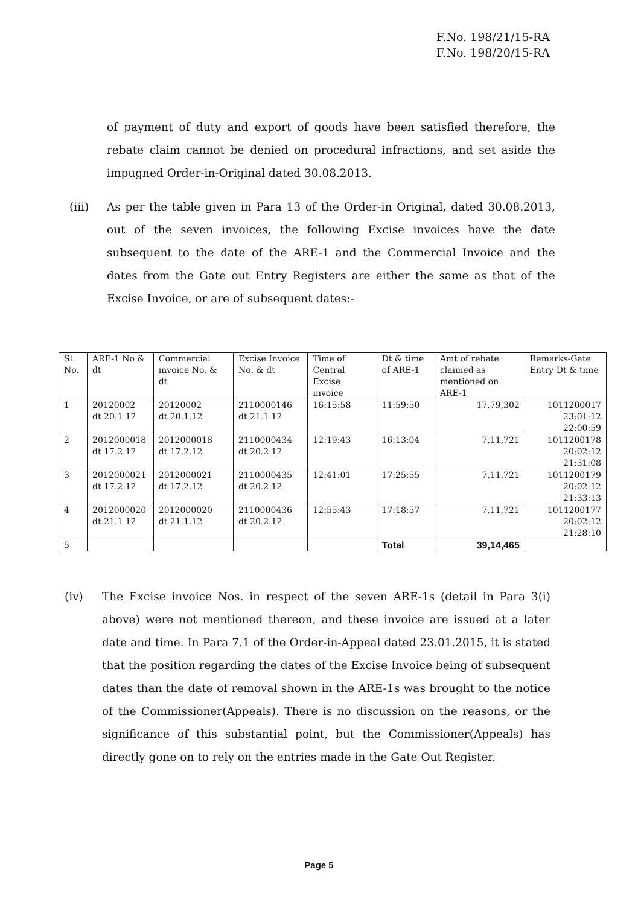F.No. 198/21/15-RA
F.No. 198/20/15-RA
of payment of duty and export of goods have been satisfied therefore, the rebate claim cannot be denied on procedural infractions, and set aside the impugned Order-in-Original dated 30.08.2013.
(iii) As per the table given in Para 13 of the Order-in Original, dated 30.08.2013, out of the seven invoices, the following Excise invoices have the date subsequent to the date of the ARE-1 and the Commercial Invoice and the dates from the Gate out Entry Registers are either the same as that of the Excise Invoice, or are of subsequent dates:-
| Sl. No. | ARE-1 No & dt | Commercial invoice No. & dt | Excise Invoice No. & dt | Time of Central Excise invoice | Dt & time of ARE-1 | Amt of rebate claimed as mentioned on ARE-1 | Remarks-Gate Entry Dt & time |
| 1 | 20120002 dt 20.1.12 | 20120002 dt 20.1.12 | 2110000146 dt 21.1.12 | 16:15:58 | 11:59:50 | 17,79,302 | 1011200017 23:01:12 22:00:59 |
| 2 | 2012000018 dt 17.2.12 | 2012000018 dt 17.2.12 | 2110000434 dt 20.2.12 | 12:19:43 | 16:13:04 | 7,11,721 | 1011200178 20:02:12 21:31:08 |
| 3 | 2012000021 dt 17.2.12 | 2012000021 dt 17.2.12 | 2110000435 dt 20.2.12 | 12:41:01 | 17:25:55 | 7,11,721 | 1011200179 20:02:12 21:33:13 |
| 4 | 2012000020 dt 21.1.12 | 2012000020 dt 21.1.12 | 2110000436 dt 20.2.12 | 12:55:43 | 17:18:57 | 7,11,721 | 1011200177 20:02:12 21:28:10 |
| 5 | | | | | Total | 39,14,465 | |
(iv) The Excise invoice Nos. in respect of the seven ARE-1s (detail in Para 3(i) above) were not mentioned thereon, and these invoice are issued at a later date and time. In Para 7.1 of the Order-in-Appeal dated 23.01.2015, it is stated that the position regarding the dates of the Excise Invoice being of subsequent dates than the date of removal shown in the ARE-1s was brought to the notice of the Commissioner(Appeals). There is no discussion on the reasons, or the significance of this substantial point, but the Commissioner(Appeals) has directly gone on to rely on the entries made in the Gate Out Register.
Page 5